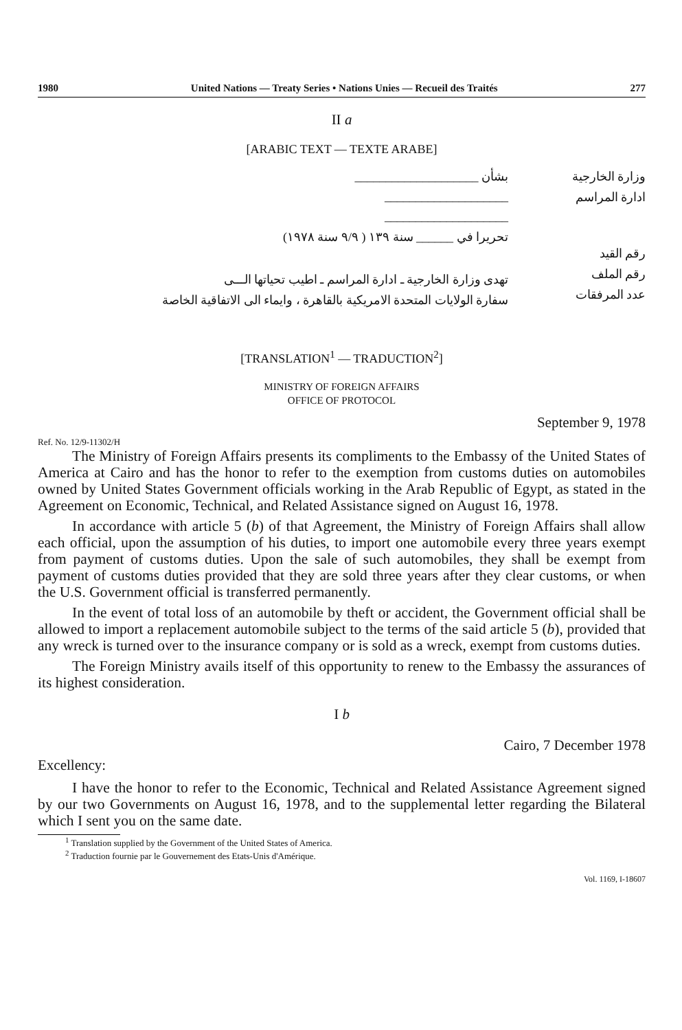1980 United Nations — Treaty Series • Nations Unies — Recueil des Traités 277
II a
[ARABIC TEXT — TEXTE ARABE]
بشأن ____________________
____________________
____________________
تحريرا في ______ سنة ١٣٩ ( ٩/٩ سنة ١٩٧٨)
تهدى وزارة الخارجية ـ ادارة المراسم ـ اطيب تحياتها الـــى
سفارة الولايات المتحدة الامريكية بالقاهرة ، وايماء الى الاتفاقية الخاصة
وزارة الخارجية
ادارة المراسم
رقم القيد
رقم الملف
عدد المرفقات
[TRANSLATION<sup>1</sup> — TRADUCTION<sup>2</sup>]
MINISTRY OF FOREIGN AFFAIRS
OFFICE OF PROTOCOL
September 9, 1978
Ref. No. 12/9-11302/H
The Ministry of Foreign Affairs presents its compliments to the Embassy of the United States of America at Cairo and has the honor to refer to the exemption from customs duties on automobiles owned by United States Government officials working in the Arab Republic of Egypt, as stated in the Agreement on Economic, Technical, and Related Assistance signed on August 16, 1978.
In accordance with article 5 (b) of that Agreement, the Ministry of Foreign Affairs shall allow each official, upon the assumption of his duties, to import one automobile every three years exempt from payment of customs duties. Upon the sale of such automobiles, they shall be exempt from payment of customs duties provided that they are sold three years after they clear customs, or when the U.S. Government official is transferred permanently.
In the event of total loss of an automobile by theft or accident, the Government official shall be allowed to import a replacement automobile subject to the terms of the said article 5 (b), provided that any wreck is turned over to the insurance company or is sold as a wreck, exempt from customs duties.
The Foreign Ministry avails itself of this opportunity to renew to the Embassy the assurances of its highest consideration.
I b
Cairo, 7 December 1978
Excellency:
I have the honor to refer to the Economic, Technical and Related Assistance Agreement signed by our two Governments on August 16, 1978, and to the supplemental letter regarding the Bilateral which I sent you on the same date.
<sup>1</sup> Translation supplied by the Government of the United States of America.
<sup>2</sup> Traduction fournie par le Gouvernement des Etats-Unis d'Amérique.
Vol. 1169, I-18607